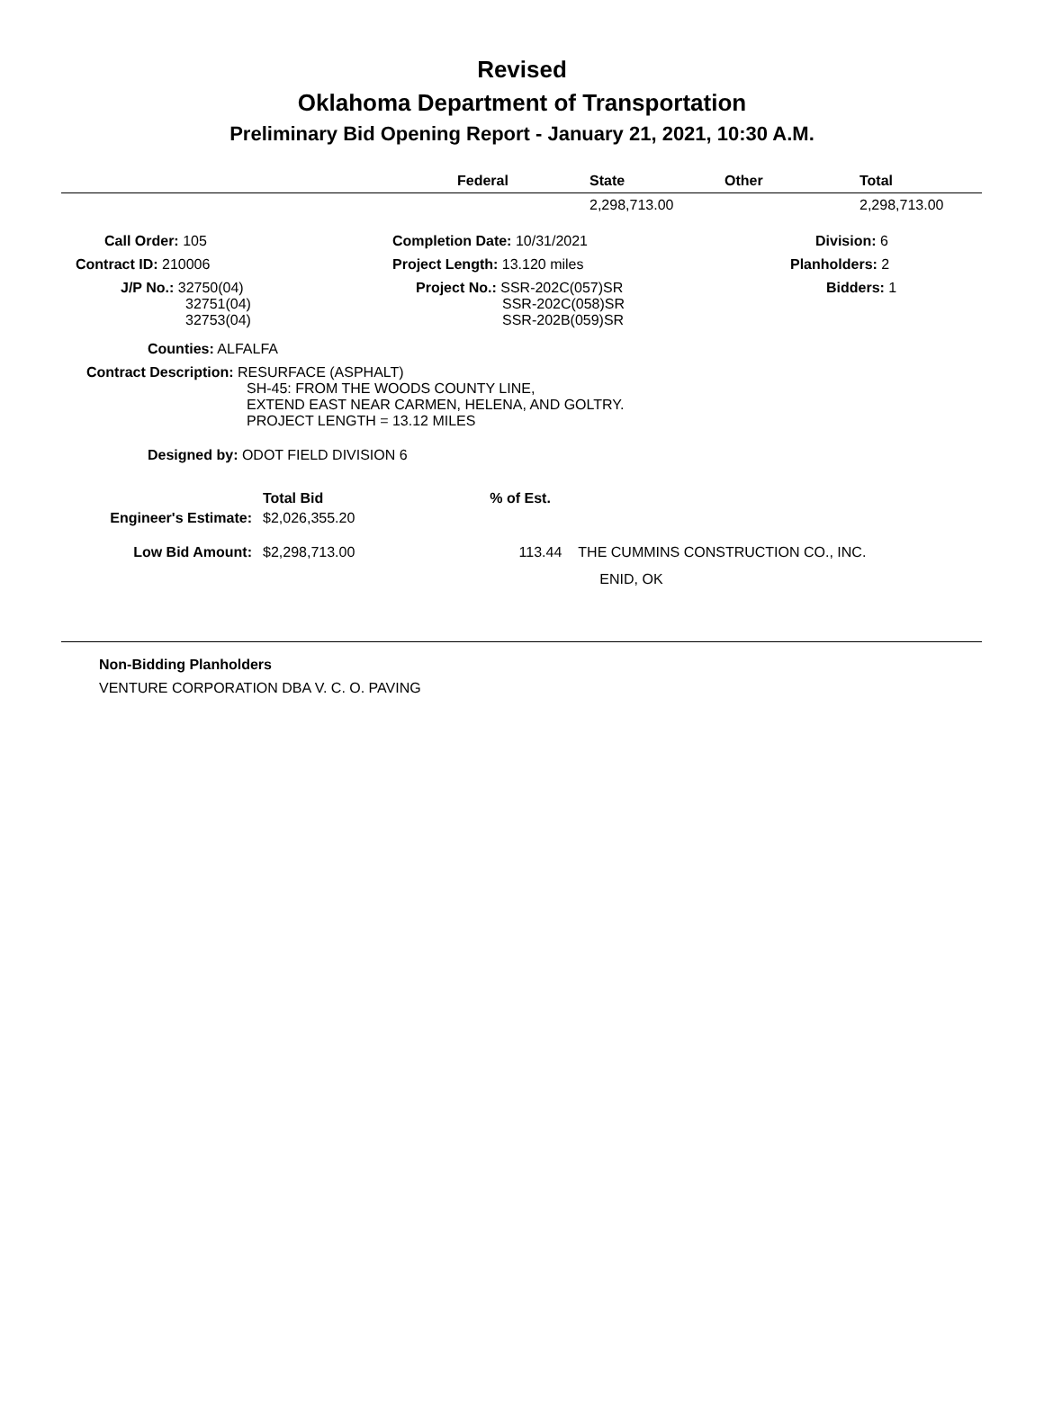Revised
Oklahoma Department of Transportation
Preliminary Bid Opening Report - January 21, 2021, 10:30 A.M.
| | Federal | State | Other | Total |
| --- | --- | --- | --- | --- |
| | | 2,298,713.00 | | 2,298,713.00 |
| Call Order: 105 | Completion Date: 10/31/2021 | Division: 6 |
| Contract ID: 210006 | Project Length: 13.120 miles | Planholders: 2 |
| J/P No.: 32750(04) 32751(04) 32753(04) | Project No.: SSR-202C(057)SR SSR-202C(058)SR SSR-202B(059)SR | Bidders: 1 |
Counties: ALFALFA
Contract Description: RESURFACE (ASPHALT)
SH-45: FROM THE WOODS COUNTY LINE,
EXTEND EAST NEAR CARMEN, HELENA, AND GOLTRY.
PROJECT LENGTH = 13.12 MILES
Designed by: ODOT FIELD DIVISION 6
| | Total Bid | % of Est. | |
| Engineer's Estimate: | $2,026,355.20 | | |
| Low Bid Amount: | $2,298,713.00 | 113.44 | THE CUMMINS CONSTRUCTION CO., INC. ENID, OK |
Non-Bidding Planholders
VENTURE CORPORATION DBA V. C. O. PAVING